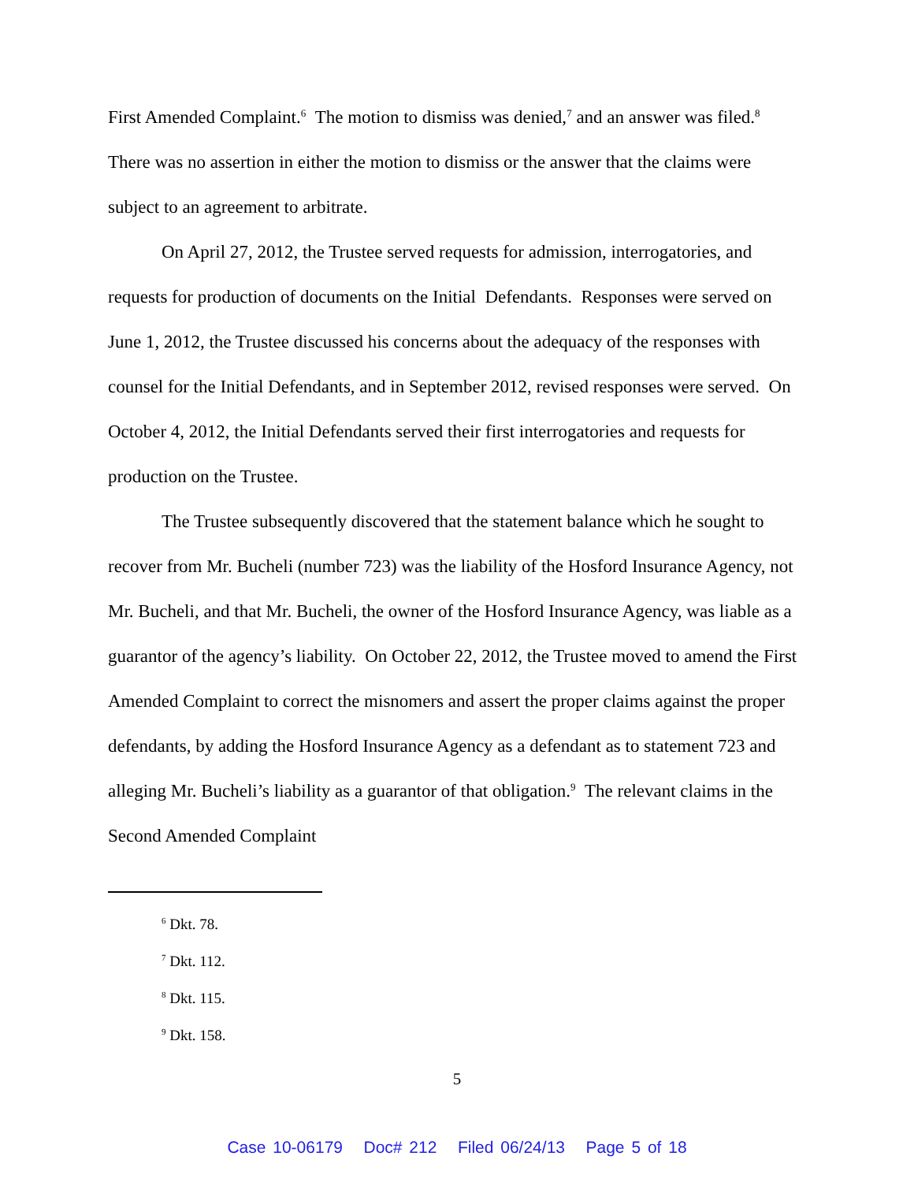First Amended Complaint.<sup>6</sup> The motion to dismiss was denied,<sup>7</sup> and an answer was filed.<sup>8</sup> There was no assertion in either the motion to dismiss or the answer that the claims were subject to an agreement to arbitrate.
On April 27, 2012, the Trustee served requests for admission, interrogatories, and requests for production of documents on the Initial Defendants. Responses were served on June 1, 2012, the Trustee discussed his concerns about the adequacy of the responses with counsel for the Initial Defendants, and in September 2012, revised responses were served. On October 4, 2012, the Initial Defendants served their first interrogatories and requests for production on the Trustee.
The Trustee subsequently discovered that the statement balance which he sought to recover from Mr. Bucheli (number 723) was the liability of the Hosford Insurance Agency, not Mr. Bucheli, and that Mr. Bucheli, the owner of the Hosford Insurance Agency, was liable as a guarantor of the agency’s liability. On October 22, 2012, the Trustee moved to amend the First Amended Complaint to correct the misnomers and assert the proper claims against the proper defendants, by adding the Hosford Insurance Agency as a defendant as to statement 723 and alleging Mr. Bucheli’s liability as a guarantor of that obligation.<sup>9</sup> The relevant claims in the Second Amended Complaint
<sup>6</sup> Dkt. 78.
<sup>7</sup> Dkt. 112.
<sup>8</sup> Dkt. 115.
<sup>9</sup> Dkt. 158.
5
Case 10-06179 Doc# 212 Filed 06/24/13 Page 5 of 18